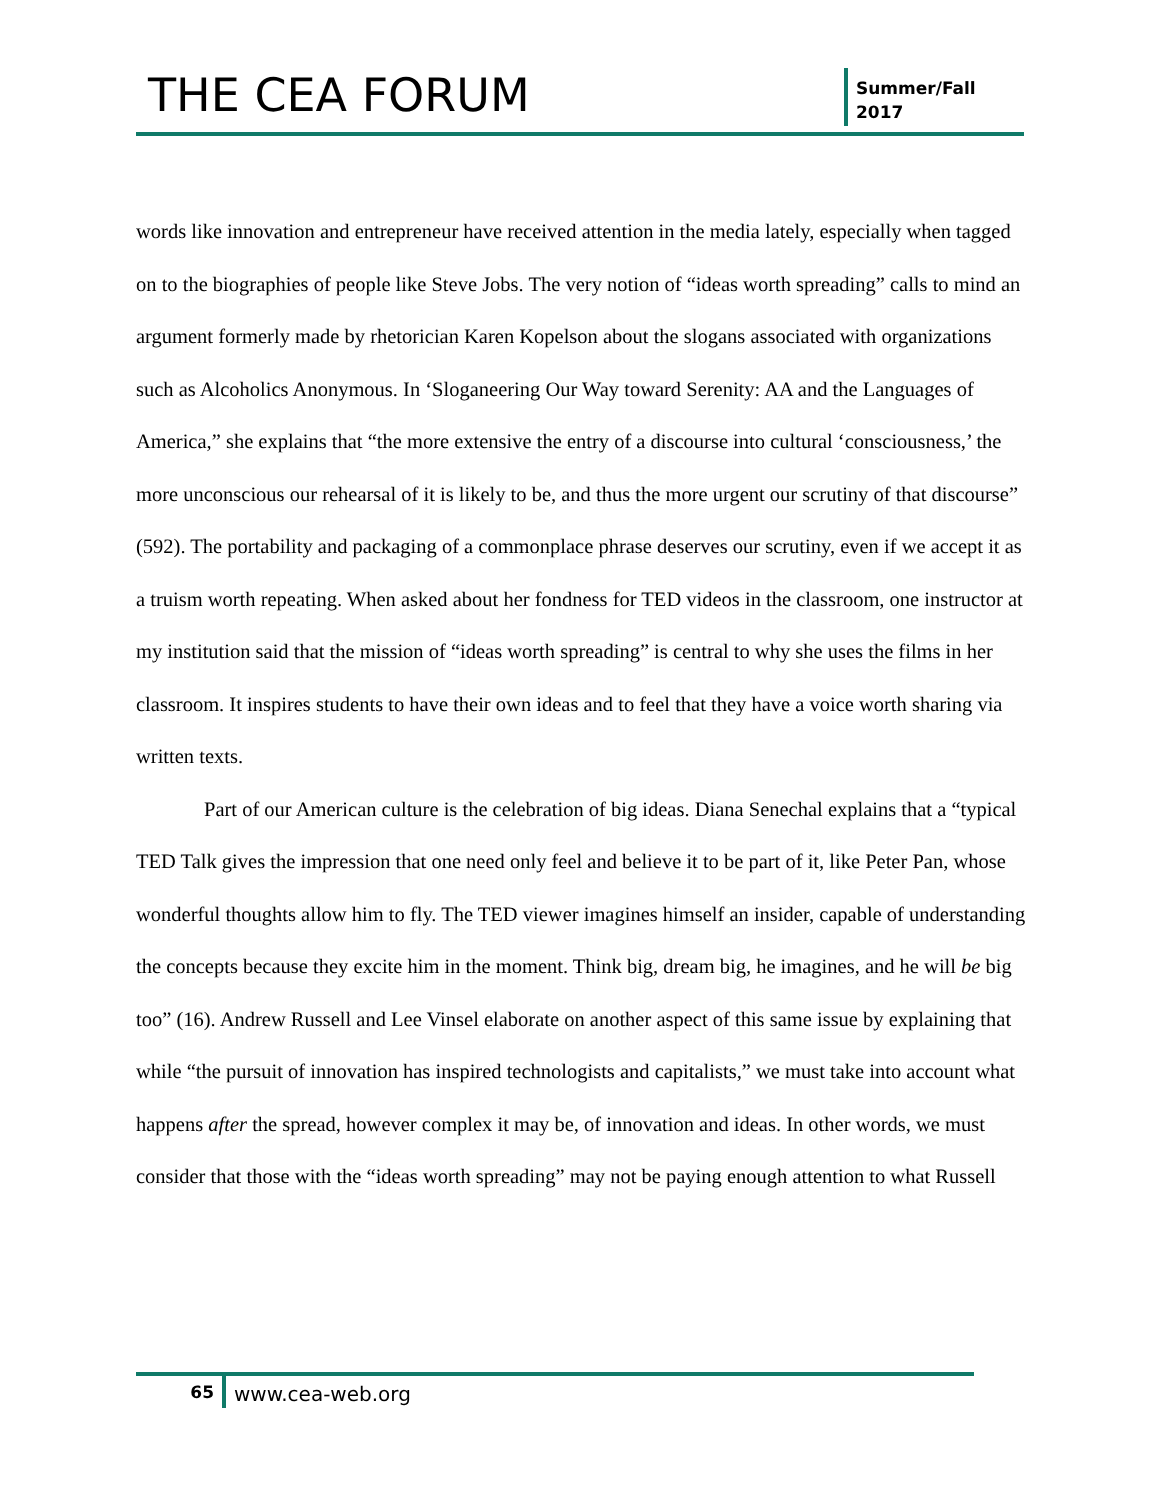THE CEA FORUM
Summer/Fall
2017
words like innovation and entrepreneur have received attention in the media lately, especially when tagged on to the biographies of people like Steve Jobs. The very notion of “ideas worth spreading” calls to mind an argument formerly made by rhetorician Karen Kopelson about the slogans associated with organizations such as Alcoholics Anonymous. In ‘Sloganeering Our Way toward Serenity: AA and the Languages of America,” she explains that “the more extensive the entry of a discourse into cultural ‘consciousness,’ the more unconscious our rehearsal of it is likely to be, and thus the more urgent our scrutiny of that discourse” (592). The portability and packaging of a commonplace phrase deserves our scrutiny, even if we accept it as a truism worth repeating. When asked about her fondness for TED videos in the classroom, one instructor at my institution said that the mission of “ideas worth spreading” is central to why she uses the films in her classroom. It inspires students to have their own ideas and to feel that they have a voice worth sharing via written texts.
Part of our American culture is the celebration of big ideas. Diana Senechal explains that a “typical TED Talk gives the impression that one need only feel and believe it to be part of it, like Peter Pan, whose wonderful thoughts allow him to fly. The TED viewer imagines himself an insider, capable of understanding the concepts because they excite him in the moment. Think big, dream big, he imagines, and he will be big too” (16). Andrew Russell and Lee Vinsel elaborate on another aspect of this same issue by explaining that while “the pursuit of innovation has inspired technologists and capitalists,” we must take into account what happens after the spread, however complex it may be, of innovation and ideas. In other words, we must consider that those with the “ideas worth spreading” may not be paying enough attention to what Russell
65
www.cea-web.org